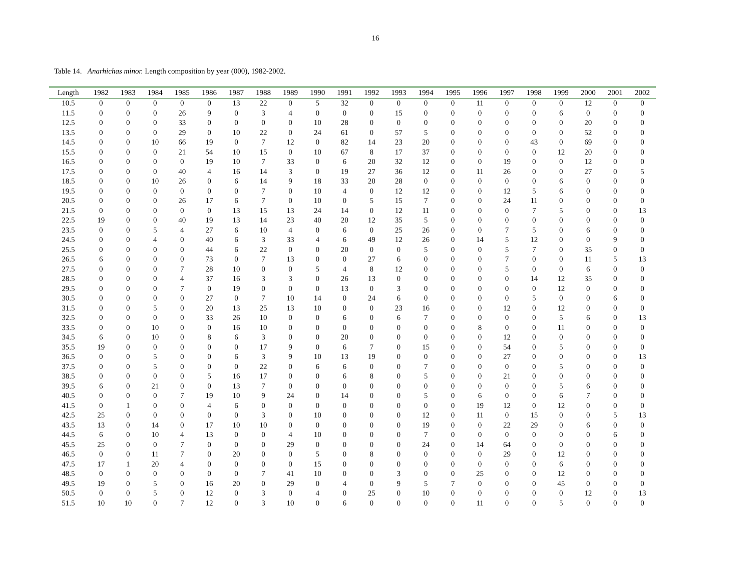16
Table 14. Anarhichas minor. Length composition by year (000), 1982-2002.
| Length | 1982 | 1983 | 1984 | 1985 | 1986 | 1987 | 1988 | 1989 | 1990 | 1991 | 1992 | 1993 | 1994 | 1995 | 1996 | 1997 | 1998 | 1999 | 2000 | 2001 | 2002 |
| --- | --- | --- | --- | --- | --- | --- | --- | --- | --- | --- | --- | --- | --- | --- | --- | --- | --- | --- | --- | --- | --- |
| 10.5 | 0 | 0 | 0 | 0 | 0 | 13 | 22 | 0 | 5 | 32 | 0 | 0 | 0 | 0 | 11 | 0 | 0 | 0 | 12 | 0 | 0 |
| 11.5 | 0 | 0 | 0 | 26 | 9 | 0 | 3 | 4 | 0 | 0 | 0 | 15 | 0 | 0 | 0 | 0 | 0 | 6 | 0 | 0 | 0 |
| 12.5 | 0 | 0 | 0 | 33 | 0 | 0 | 0 | 0 | 10 | 28 | 0 | 0 | 0 | 0 | 0 | 0 | 0 | 0 | 20 | 0 | 0 |
| 13.5 | 0 | 0 | 0 | 29 | 0 | 10 | 22 | 0 | 24 | 61 | 0 | 57 | 5 | 0 | 0 | 0 | 0 | 0 | 52 | 0 | 0 |
| 14.5 | 0 | 0 | 10 | 66 | 19 | 0 | 7 | 12 | 0 | 82 | 14 | 23 | 20 | 0 | 0 | 0 | 43 | 0 | 69 | 0 | 0 |
| 15.5 | 0 | 0 | 0 | 21 | 54 | 10 | 15 | 0 | 10 | 67 | 8 | 17 | 37 | 0 | 0 | 0 | 0 | 12 | 20 | 0 | 0 |
| 16.5 | 0 | 0 | 0 | 0 | 19 | 10 | 7 | 33 | 0 | 6 | 20 | 32 | 12 | 0 | 0 | 19 | 0 | 0 | 12 | 0 | 0 |
| 17.5 | 0 | 0 | 0 | 40 | 4 | 16 | 14 | 3 | 0 | 19 | 27 | 36 | 12 | 0 | 11 | 26 | 0 | 0 | 27 | 0 | 5 |
| 18.5 | 0 | 0 | 10 | 26 | 0 | 6 | 14 | 9 | 18 | 33 | 20 | 28 | 0 | 0 | 0 | 0 | 0 | 6 | 0 | 0 | 0 |
| 19.5 | 0 | 0 | 0 | 0 | 0 | 0 | 7 | 0 | 10 | 4 | 0 | 12 | 12 | 0 | 0 | 12 | 5 | 6 | 0 | 0 | 0 |
| 20.5 | 0 | 0 | 0 | 26 | 17 | 6 | 7 | 0 | 10 | 0 | 5 | 15 | 7 | 0 | 0 | 24 | 11 | 0 | 0 | 0 | 0 |
| 21.5 | 0 | 0 | 0 | 0 | 0 | 13 | 15 | 13 | 24 | 14 | 0 | 12 | 11 | 0 | 0 | 0 | 7 | 5 | 0 | 0 | 13 |
| 22.5 | 19 | 0 | 0 | 40 | 19 | 13 | 14 | 23 | 40 | 20 | 12 | 35 | 5 | 0 | 0 | 0 | 0 | 0 | 0 | 0 | 0 |
| 23.5 | 0 | 0 | 5 | 4 | 27 | 6 | 10 | 4 | 0 | 6 | 0 | 25 | 26 | 0 | 0 | 7 | 5 | 0 | 6 | 0 | 0 |
| 24.5 | 0 | 0 | 4 | 0 | 40 | 6 | 3 | 33 | 4 | 6 | 49 | 12 | 26 | 0 | 14 | 5 | 12 | 0 | 0 | 9 | 0 |
| 25.5 | 0 | 0 | 0 | 0 | 44 | 6 | 22 | 0 | 0 | 20 | 0 | 0 | 5 | 0 | 0 | 5 | 7 | 0 | 35 | 0 | 0 |
| 26.5 | 6 | 0 | 0 | 0 | 73 | 0 | 7 | 13 | 0 | 0 | 27 | 6 | 0 | 0 | 0 | 7 | 0 | 0 | 11 | 5 | 13 |
| 27.5 | 0 | 0 | 0 | 7 | 28 | 10 | 0 | 0 | 5 | 4 | 8 | 12 | 0 | 0 | 0 | 5 | 0 | 0 | 6 | 0 | 0 |
| 28.5 | 0 | 0 | 0 | 4 | 37 | 16 | 3 | 3 | 0 | 26 | 13 | 0 | 0 | 0 | 0 | 0 | 14 | 12 | 35 | 0 | 0 |
| 29.5 | 0 | 0 | 0 | 7 | 0 | 19 | 0 | 0 | 0 | 13 | 0 | 3 | 0 | 0 | 0 | 0 | 0 | 12 | 0 | 0 | 0 |
| 30.5 | 0 | 0 | 0 | 0 | 27 | 0 | 7 | 10 | 14 | 0 | 24 | 6 | 0 | 0 | 0 | 0 | 5 | 0 | 0 | 6 | 0 |
| 31.5 | 0 | 0 | 5 | 0 | 20 | 13 | 25 | 13 | 10 | 0 | 0 | 23 | 16 | 0 | 0 | 12 | 0 | 12 | 0 | 0 | 0 |
| 32.5 | 0 | 0 | 0 | 0 | 33 | 26 | 10 | 0 | 0 | 6 | 0 | 6 | 7 | 0 | 0 | 0 | 0 | 5 | 6 | 0 | 13 |
| 33.5 | 0 | 0 | 10 | 0 | 0 | 16 | 10 | 0 | 0 | 0 | 0 | 0 | 0 | 0 | 8 | 0 | 0 | 11 | 0 | 0 | 0 |
| 34.5 | 6 | 0 | 10 | 0 | 8 | 6 | 3 | 0 | 0 | 20 | 0 | 0 | 0 | 0 | 0 | 12 | 0 | 0 | 0 | 0 | 0 |
| 35.5 | 19 | 0 | 0 | 0 | 0 | 0 | 17 | 9 | 0 | 6 | 7 | 0 | 15 | 0 | 0 | 54 | 0 | 5 | 0 | 0 | 0 |
| 36.5 | 0 | 0 | 5 | 0 | 0 | 6 | 3 | 9 | 10 | 13 | 19 | 0 | 0 | 0 | 0 | 27 | 0 | 0 | 0 | 0 | 13 |
| 37.5 | 0 | 0 | 5 | 0 | 0 | 0 | 22 | 0 | 6 | 6 | 0 | 0 | 7 | 0 | 0 | 0 | 0 | 5 | 0 | 0 | 0 |
| 38.5 | 0 | 0 | 0 | 0 | 5 | 16 | 17 | 0 | 0 | 6 | 8 | 0 | 5 | 0 | 0 | 21 | 0 | 0 | 0 | 0 | 0 |
| 39.5 | 6 | 0 | 21 | 0 | 0 | 13 | 7 | 0 | 0 | 0 | 0 | 0 | 0 | 0 | 0 | 0 | 0 | 5 | 6 | 0 | 0 |
| 40.5 | 0 | 0 | 0 | 7 | 19 | 10 | 9 | 24 | 0 | 14 | 0 | 0 | 5 | 0 | 6 | 0 | 0 | 6 | 7 | 0 | 0 |
| 41.5 | 0 | 1 | 0 | 0 | 4 | 6 | 0 | 0 | 0 | 0 | 0 | 0 | 0 | 0 | 19 | 12 | 0 | 12 | 0 | 0 | 0 |
| 42.5 | 25 | 0 | 0 | 0 | 0 | 0 | 3 | 0 | 10 | 0 | 0 | 0 | 12 | 0 | 11 | 0 | 15 | 0 | 0 | 5 | 13 |
| 43.5 | 13 | 0 | 14 | 0 | 17 | 10 | 10 | 0 | 0 | 0 | 0 | 0 | 19 | 0 | 0 | 22 | 29 | 0 | 6 | 0 | 0 |
| 44.5 | 6 | 0 | 10 | 4 | 13 | 0 | 0 | 4 | 10 | 0 | 0 | 0 | 7 | 0 | 0 | 0 | 0 | 0 | 0 | 6 | 0 |
| 45.5 | 25 | 0 | 0 | 7 | 0 | 0 | 0 | 29 | 0 | 0 | 0 | 0 | 24 | 0 | 14 | 64 | 0 | 0 | 0 | 0 | 0 |
| 46.5 | 0 | 0 | 11 | 7 | 0 | 20 | 0 | 0 | 5 | 0 | 8 | 0 | 0 | 0 | 0 | 29 | 0 | 12 | 0 | 0 | 0 |
| 47.5 | 17 | 1 | 20 | 4 | 0 | 0 | 0 | 0 | 15 | 0 | 0 | 0 | 0 | 0 | 0 | 0 | 0 | 6 | 0 | 0 | 0 |
| 48.5 | 0 | 0 | 0 | 0 | 0 | 0 | 7 | 41 | 10 | 0 | 0 | 3 | 0 | 0 | 25 | 0 | 0 | 12 | 0 | 0 | 0 |
| 49.5 | 19 | 0 | 5 | 0 | 16 | 20 | 0 | 29 | 0 | 4 | 0 | 9 | 5 | 7 | 0 | 0 | 0 | 45 | 0 | 0 | 0 |
| 50.5 | 0 | 0 | 5 | 0 | 12 | 0 | 3 | 0 | 4 | 0 | 25 | 0 | 10 | 0 | 0 | 0 | 0 | 0 | 12 | 0 | 13 |
| 51.5 | 10 | 10 | 0 | 7 | 12 | 0 | 3 | 10 | 0 | 6 | 0 | 0 | 0 | 0 | 11 | 0 | 0 | 5 | 0 | 0 | 0 |